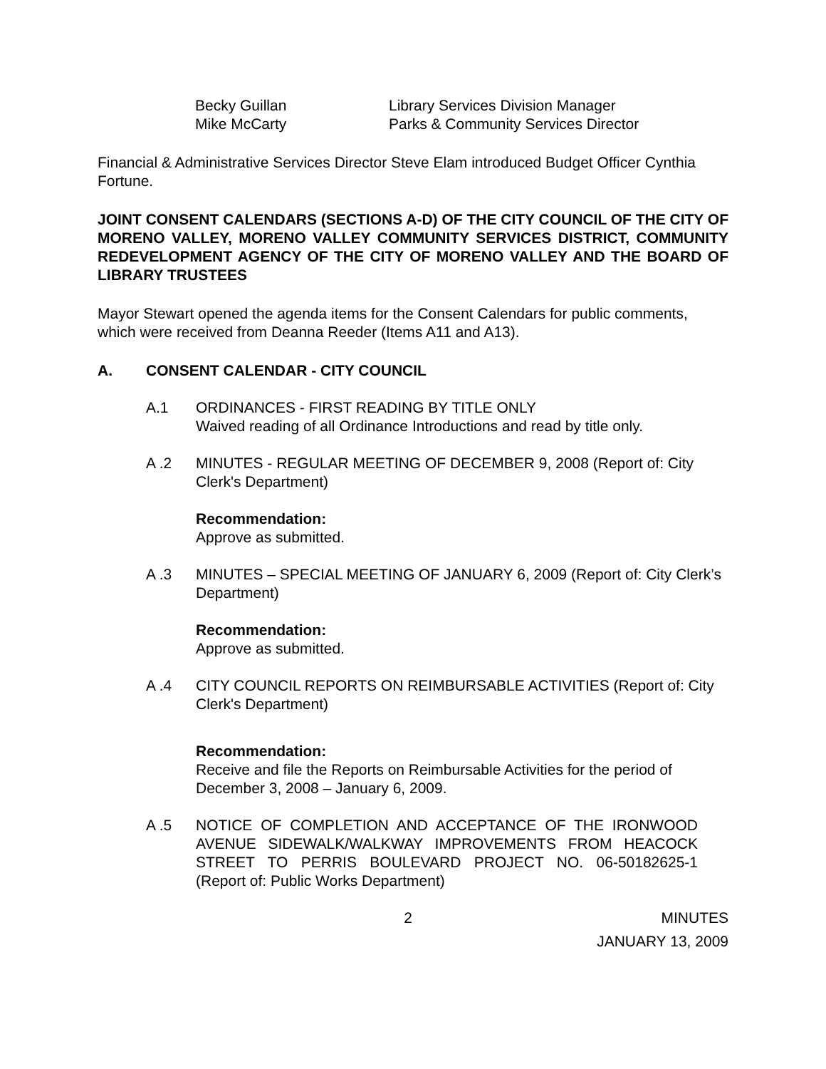Becky Guillan Library Services Division Manager Mike McCarty Parks & Community Services Director
Financial & Administrative Services Director Steve Elam introduced Budget Officer Cynthia Fortune.
JOINT CONSENT CALENDARS (SECTIONS A-D) OF THE CITY COUNCIL OF THE CITY OF MORENO VALLEY, MORENO VALLEY COMMUNITY SERVICES DISTRICT, COMMUNITY REDEVELOPMENT AGENCY OF THE CITY OF MORENO VALLEY AND THE BOARD OF LIBRARY TRUSTEES
Mayor Stewart opened the agenda items for the Consent Calendars for public comments, which were received from Deanna Reeder (Items A11 and A13).
A. CONSENT CALENDAR - CITY COUNCIL
A.1
ORDINANCES - FIRST READING BY TITLE ONLY
Waived reading of all Ordinance Introductions and read by title only.
A .2
MINUTES - REGULAR MEETING OF DECEMBER 9, 2008 (Report of: City Clerk's Department)
Recommendation:
Approve as submitted.
A .3
MINUTES – SPECIAL MEETING OF JANUARY 6, 2009 (Report of: City Clerk’s Department)
Recommendation:
Approve as submitted.
A .4
CITY COUNCIL REPORTS ON REIMBURSABLE ACTIVITIES (Report of: City Clerk's Department)
Recommendation:
Receive and file the Reports on Reimbursable Activities for the period of December 3, 2008 – January 6, 2009.
A .5
NOTICE OF COMPLETION AND ACCEPTANCE OF THE IRONWOOD AVENUE SIDEWALK/WALKWAY IMPROVEMENTS FROM HEACOCK STREET TO PERRIS BOULEVARD PROJECT NO. 06-50182625-1 (Report of: Public Works Department)
2 MINUTES
JANUARY 13, 2009